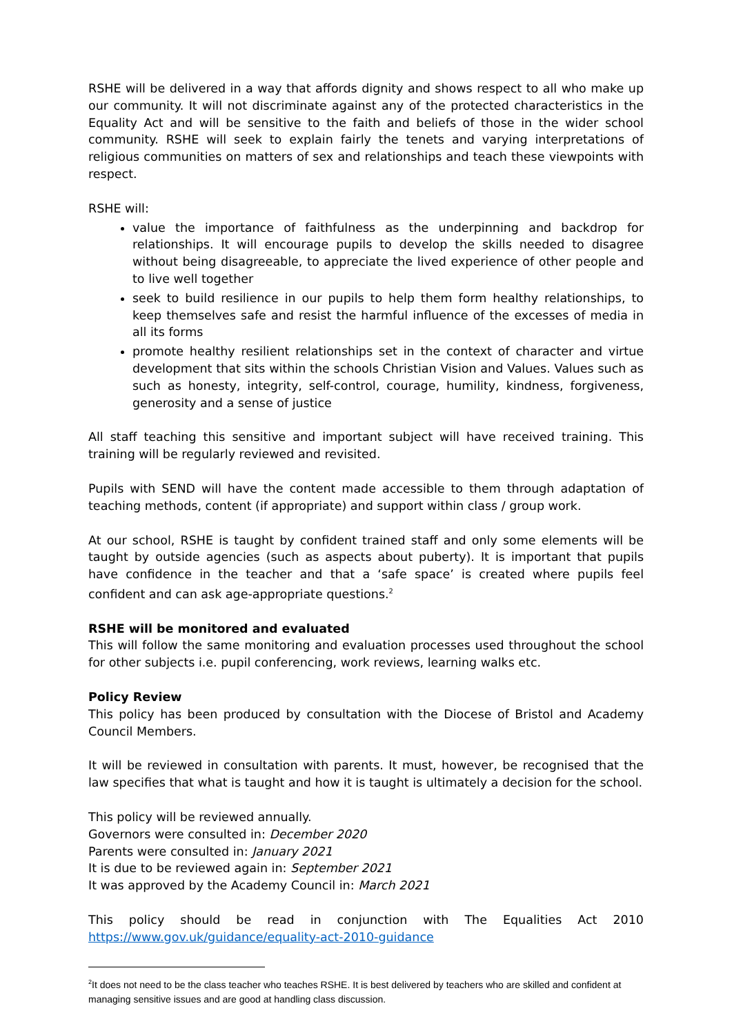RSHE will be delivered in a way that affords dignity and shows respect to all who make up our community. It will not discriminate against any of the protected characteristics in the Equality Act and will be sensitive to the faith and beliefs of those in the wider school community. RSHE will seek to explain fairly the tenets and varying interpretations of religious communities on matters of sex and relationships and teach these viewpoints with respect.
RSHE will:
value the importance of faithfulness as the underpinning and backdrop for relationships. It will encourage pupils to develop the skills needed to disagree without being disagreeable, to appreciate the lived experience of other people and to live well together
seek to build resilience in our pupils to help them form healthy relationships, to keep themselves safe and resist the harmful influence of the excesses of media in all its forms
promote healthy resilient relationships set in the context of character and virtue development that sits within the schools Christian Vision and Values. Values such as such as honesty, integrity, self-control, courage, humility, kindness, forgiveness, generosity and a sense of justice
All staff teaching this sensitive and important subject will have received training. This training will be regularly reviewed and revisited.
Pupils with SEND will have the content made accessible to them through adaptation of teaching methods, content (if appropriate) and support within class / group work.
At our school, RSHE is taught by confident trained staff and only some elements will be taught by outside agencies (such as aspects about puberty). It is important that pupils have confidence in the teacher and that a ‘safe space’ is created where pupils feel confident and can ask age-appropriate questions.<sup>2</sup>
RSHE will be monitored and evaluated
This will follow the same monitoring and evaluation processes used throughout the school for other subjects i.e. pupil conferencing, work reviews, learning walks etc.
Policy Review
This policy has been produced by consultation with the Diocese of Bristol and Academy Council Members.
It will be reviewed in consultation with parents. It must, however, be recognised that the law specifies that what is taught and how it is taught is ultimately a decision for the school.
This policy will be reviewed annually.
Governors were consulted in: December 2020
Parents were consulted in: January 2021
It is due to be reviewed again in: September 2021
It was approved by the Academy Council in: March 2021
This policy should be read in conjunction with The Equalities Act 2010
https://www.gov.uk/guidance/equality-act-2010-guidance
<sup>2</sup> It does not need to be the class teacher who teaches RSHE. It is best delivered by teachers who are skilled and confident at managing sensitive issues and are good at handling class discussion.